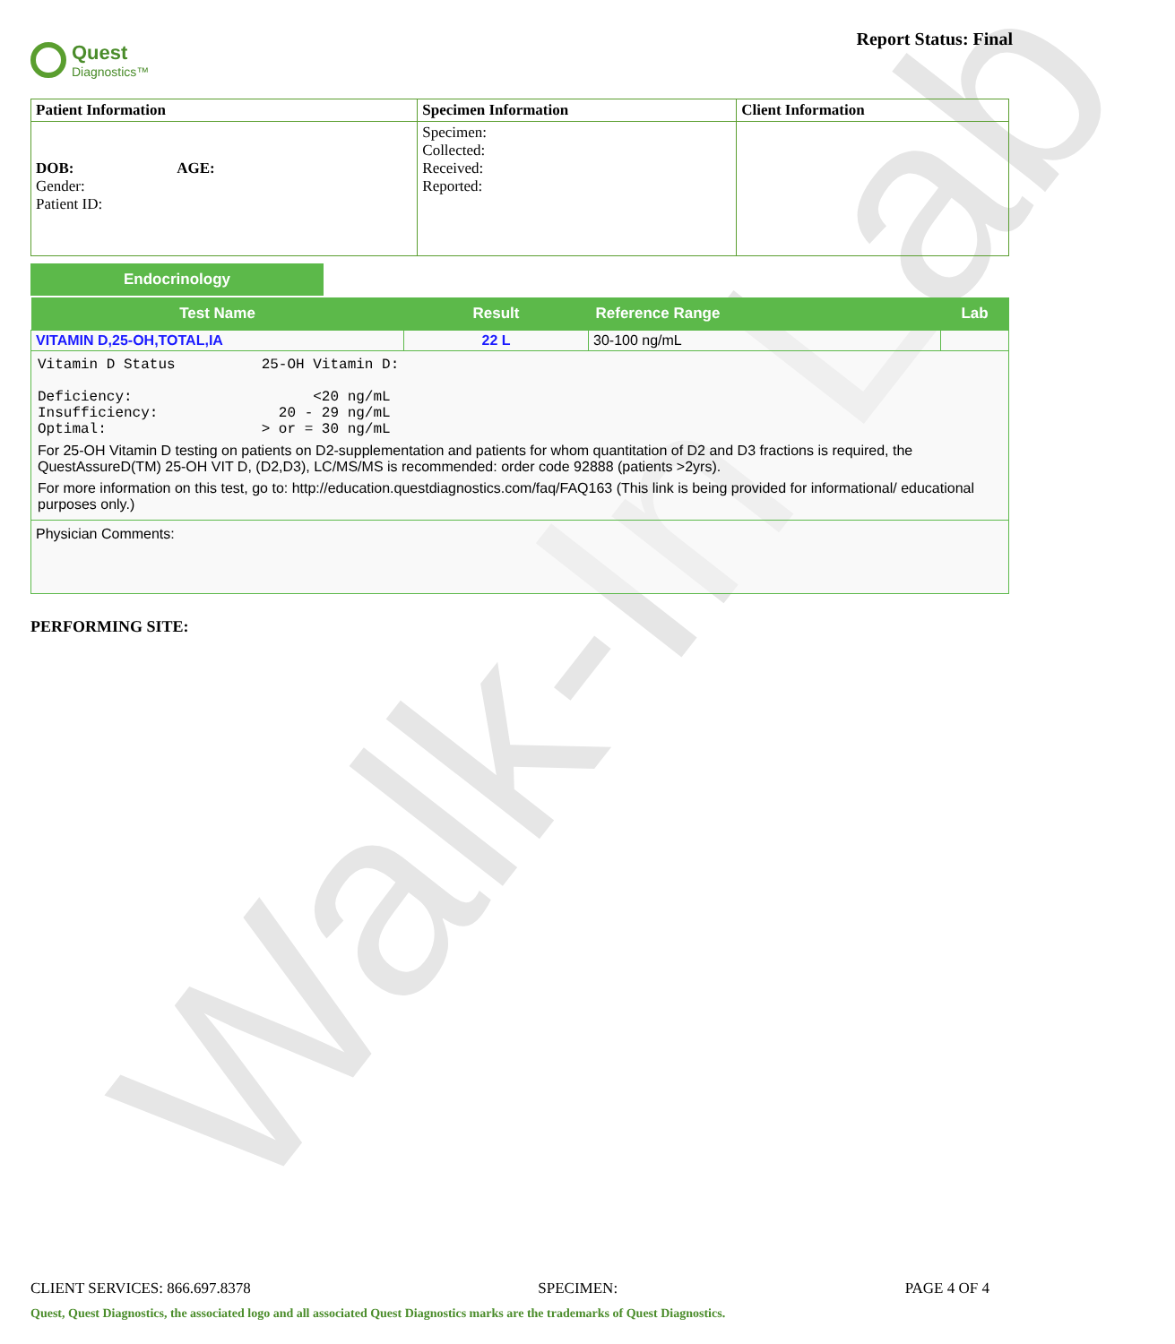Walk-In Lab
Quest
Diagnostics™
Report Status: Final
| Patient Information | Specimen Information | Client Information |
| --- | --- | --- |
| DOB: AGE: Gender: Patient ID: | Specimen: Collected: Received: Reported: | |
Endocrinology
| Test Name | Result | Reference Range | Lab |
| --- | --- | --- | --- |
| VITAMIN D,25-OH,TOTAL,IA | 22 L | 30-100 ng/mL | |
| Vitamin D Status 25-OH Vitamin D: Deficiency: <20 ng/mL Insufficiency: 20 - 29 ng/mL Optimal: > or = 30 ng/mL For 25-OH Vitamin D testing on patients on D2-supplementation and patients for whom quantitation of D2 and D3 fractions is required, the QuestAssureD(TM) 25-OH VIT D, (D2,D3), LC/MS/MS is recommended: order code 92888 (patients >2yrs). For more information on this test, go to: http://education.questdiagnostics.com/faq/FAQ163 (This link is being provided for informational/ educational purposes only.) | | | |
| Physician Comments: | | | |
PERFORMING SITE:
CLIENT SERVICES: 866.697.8378 SPECIMEN: PAGE 4 OF 4
Quest, Quest Diagnostics, the associated logo and all associated Quest Diagnostics marks are the trademarks of Quest Diagnostics.